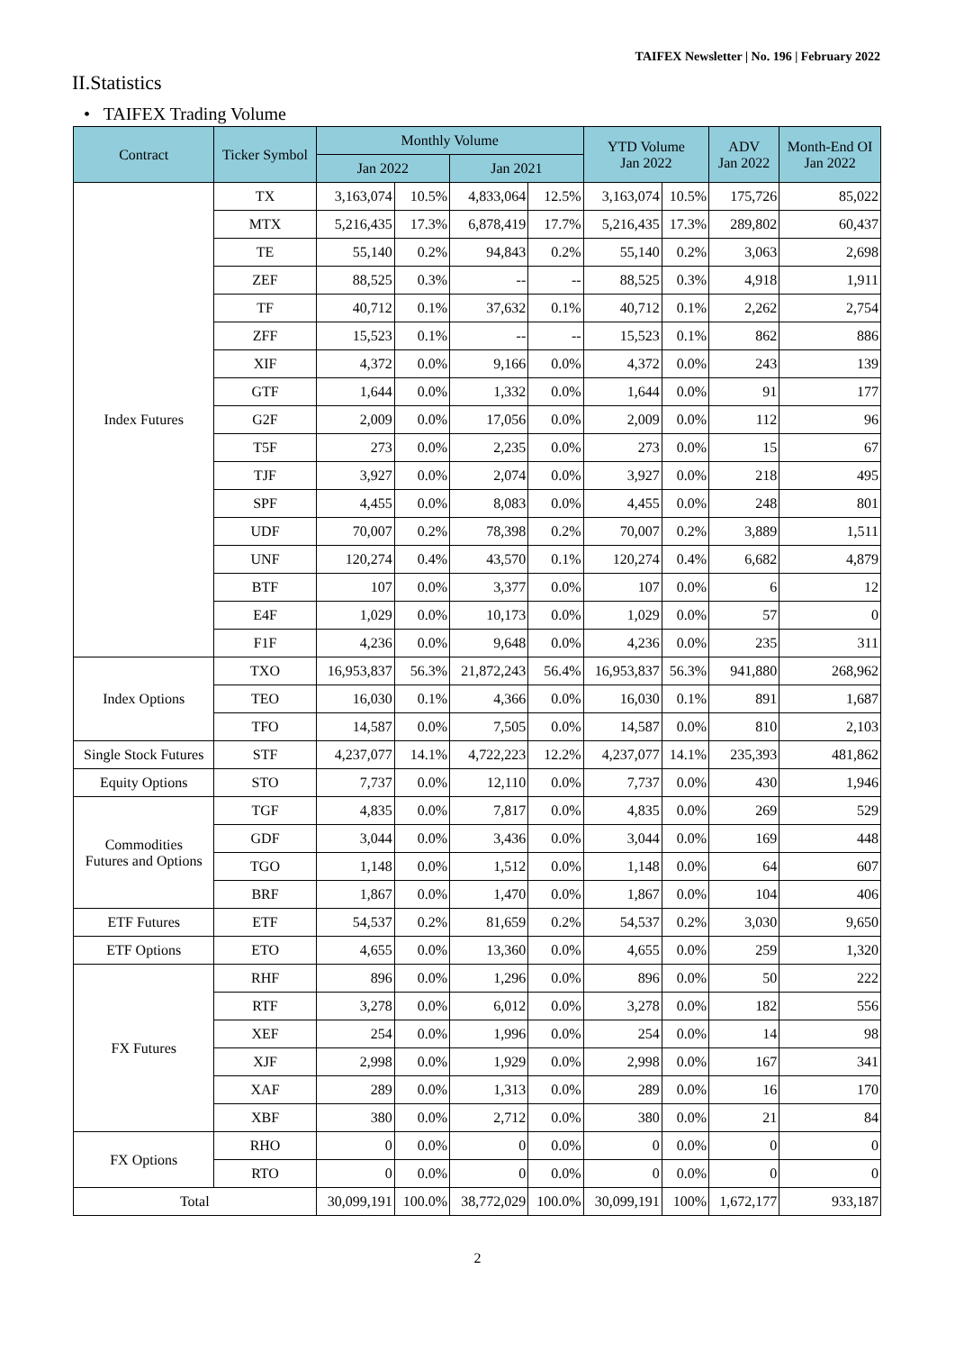TAIFEX Newsletter | No. 196 | February 2022
II.Statistics
• TAIFEX Trading Volume
| Contract | Ticker Symbol | Monthly Volume | | | | YTD Volume Jan 2022 | | ADV Jan 2022 | Month-End OI Jan 2022 |
| --- | --- | --- | --- | --- | --- | --- | --- | --- | --- |
| | | Jan 2022 | | Jan 2021 | | | | | |
| Index Futures | TX | 3,163,074 | 10.5% | 4,833,064 | 12.5% | 3,163,074 | 10.5% | 175,726 | 85,022 |
| | MTX | 5,216,435 | 17.3% | 6,878,419 | 17.7% | 5,216,435 | 17.3% | 289,802 | 60,437 |
| | TE | 55,140 | 0.2% | 94,843 | 0.2% | 55,140 | 0.2% | 3,063 | 2,698 |
| | ZEF | 88,525 | 0.3% | -- | -- | 88,525 | 0.3% | 4,918 | 1,911 |
| | TF | 40,712 | 0.1% | 37,632 | 0.1% | 40,712 | 0.1% | 2,262 | 2,754 |
| | ZFF | 15,523 | 0.1% | -- | -- | 15,523 | 0.1% | 862 | 886 |
| | XIF | 4,372 | 0.0% | 9,166 | 0.0% | 4,372 | 0.0% | 243 | 139 |
| | GTF | 1,644 | 0.0% | 1,332 | 0.0% | 1,644 | 0.0% | 91 | 177 |
| | G2F | 2,009 | 0.0% | 17,056 | 0.0% | 2,009 | 0.0% | 112 | 96 |
| | T5F | 273 | 0.0% | 2,235 | 0.0% | 273 | 0.0% | 15 | 67 |
| | TJF | 3,927 | 0.0% | 2,074 | 0.0% | 3,927 | 0.0% | 218 | 495 |
| | SPF | 4,455 | 0.0% | 8,083 | 0.0% | 4,455 | 0.0% | 248 | 801 |
| | UDF | 70,007 | 0.2% | 78,398 | 0.2% | 70,007 | 0.2% | 3,889 | 1,511 |
| | UNF | 120,274 | 0.4% | 43,570 | 0.1% | 120,274 | 0.4% | 6,682 | 4,879 |
| | BTF | 107 | 0.0% | 3,377 | 0.0% | 107 | 0.0% | 6 | 12 |
| | E4F | 1,029 | 0.0% | 10,173 | 0.0% | 1,029 | 0.0% | 57 | 0 |
| | F1F | 4,236 | 0.0% | 9,648 | 0.0% | 4,236 | 0.0% | 235 | 311 |
| Index Options | TXO | 16,953,837 | 56.3% | 21,872,243 | 56.4% | 16,953,837 | 56.3% | 941,880 | 268,962 |
| | TEO | 16,030 | 0.1% | 4,366 | 0.0% | 16,030 | 0.1% | 891 | 1,687 |
| | TFO | 14,587 | 0.0% | 7,505 | 0.0% | 14,587 | 0.0% | 810 | 2,103 |
| Single Stock Futures | STF | 4,237,077 | 14.1% | 4,722,223 | 12.2% | 4,237,077 | 14.1% | 235,393 | 481,862 |
| Equity Options | STO | 7,737 | 0.0% | 12,110 | 0.0% | 7,737 | 0.0% | 430 | 1,946 |
| Commodities Futures and Options | TGF | 4,835 | 0.0% | 7,817 | 0.0% | 4,835 | 0.0% | 269 | 529 |
| | GDF | 3,044 | 0.0% | 3,436 | 0.0% | 3,044 | 0.0% | 169 | 448 |
| | TGO | 1,148 | 0.0% | 1,512 | 0.0% | 1,148 | 0.0% | 64 | 607 |
| | BRF | 1,867 | 0.0% | 1,470 | 0.0% | 1,867 | 0.0% | 104 | 406 |
| ETF Futures | ETF | 54,537 | 0.2% | 81,659 | 0.2% | 54,537 | 0.2% | 3,030 | 9,650 |
| ETF Options | ETO | 4,655 | 0.0% | 13,360 | 0.0% | 4,655 | 0.0% | 259 | 1,320 |
| FX Futures | RHF | 896 | 0.0% | 1,296 | 0.0% | 896 | 0.0% | 50 | 222 |
| | RTF | 3,278 | 0.0% | 6,012 | 0.0% | 3,278 | 0.0% | 182 | 556 |
| | XEF | 254 | 0.0% | 1,996 | 0.0% | 254 | 0.0% | 14 | 98 |
| | XJF | 2,998 | 0.0% | 1,929 | 0.0% | 2,998 | 0.0% | 167 | 341 |
| | XAF | 289 | 0.0% | 1,313 | 0.0% | 289 | 0.0% | 16 | 170 |
| | XBF | 380 | 0.0% | 2,712 | 0.0% | 380 | 0.0% | 21 | 84 |
| FX Options | RHO | 0 | 0.0% | 0 | 0.0% | 0 | 0.0% | 0 | 0 |
| | RTO | 0 | 0.0% | 0 | 0.0% | 0 | 0.0% | 0 | 0 |
| Total | | 30,099,191 | 100.0% | 38,772,029 | 100.0% | 30,099,191 | 100% | 1,672,177 | 933,187 |
2